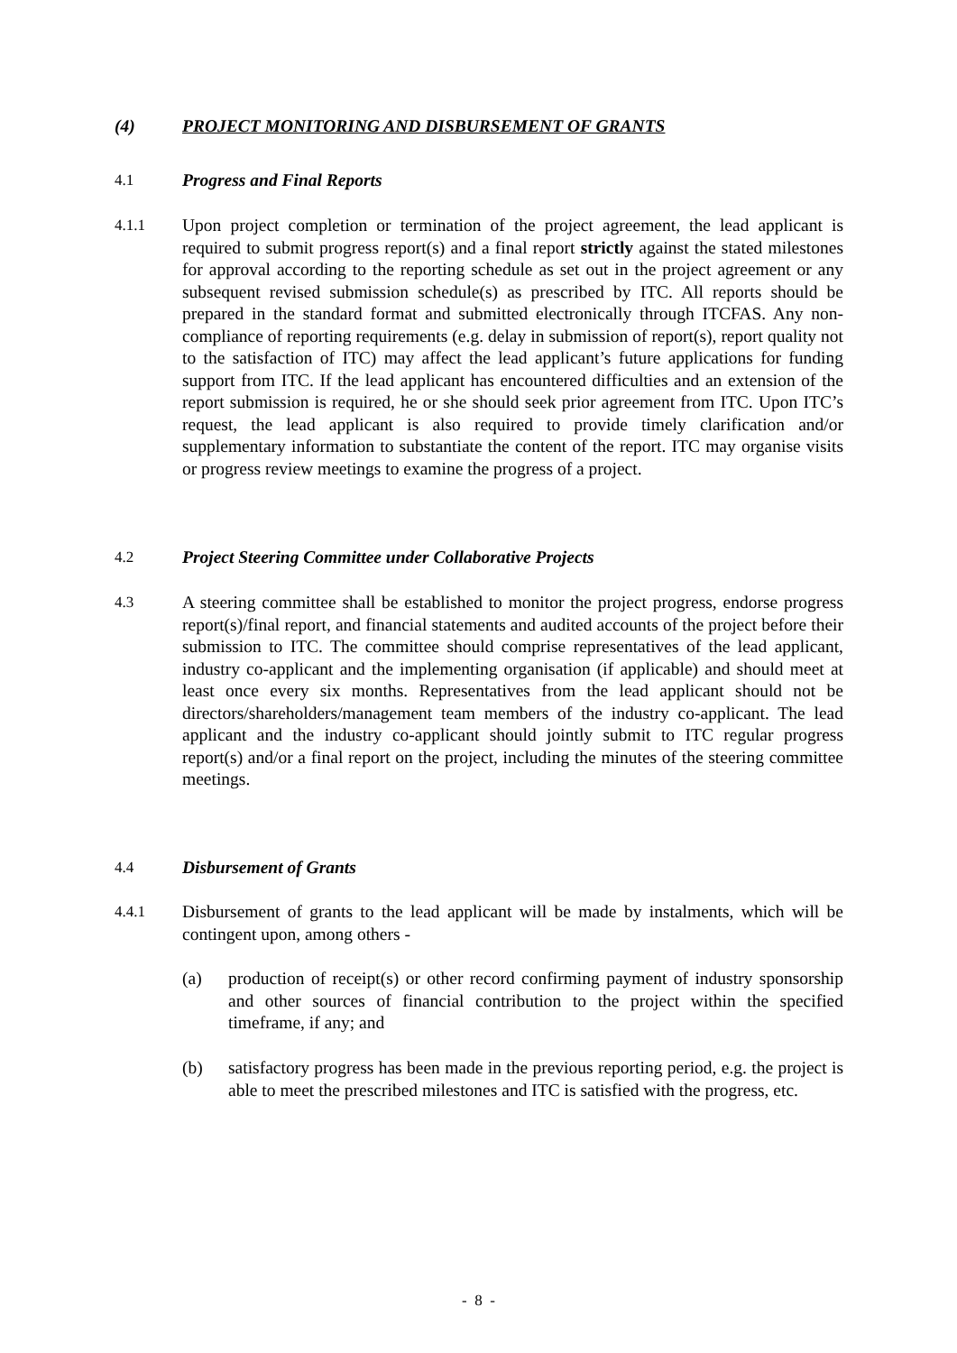(4) PROJECT MONITORING AND DISBURSEMENT OF GRANTS
4.1 Progress and Final Reports
4.1.1 Upon project completion or termination of the project agreement, the lead applicant is required to submit progress report(s) and a final report strictly against the stated milestones for approval according to the reporting schedule as set out in the project agreement or any subsequent revised submission schedule(s) as prescribed by ITC. All reports should be prepared in the standard format and submitted electronically through ITCFAS. Any non-compliance of reporting requirements (e.g. delay in submission of report(s), report quality not to the satisfaction of ITC) may affect the lead applicant’s future applications for funding support from ITC. If the lead applicant has encountered difficulties and an extension of the report submission is required, he or she should seek prior agreement from ITC. Upon ITC’s request, the lead applicant is also required to provide timely clarification and/or supplementary information to substantiate the content of the report. ITC may organise visits or progress review meetings to examine the progress of a project.
4.2 Project Steering Committee under Collaborative Projects
4.3 A steering committee shall be established to monitor the project progress, endorse progress report(s)/final report, and financial statements and audited accounts of the project before their submission to ITC. The committee should comprise representatives of the lead applicant, industry co-applicant and the implementing organisation (if applicable) and should meet at least once every six months. Representatives from the lead applicant should not be directors/shareholders/management team members of the industry co-applicant. The lead applicant and the industry co-applicant should jointly submit to ITC regular progress report(s) and/or a final report on the project, including the minutes of the steering committee meetings.
4.4 Disbursement of Grants
4.4.1 Disbursement of grants to the lead applicant will be made by instalments, which will be contingent upon, among others -
(a) production of receipt(s) or other record confirming payment of industry sponsorship and other sources of financial contribution to the project within the specified timeframe, if any; and
(b) satisfactory progress has been made in the previous reporting period, e.g. the project is able to meet the prescribed milestones and ITC is satisfied with the progress, etc.
- 8 -